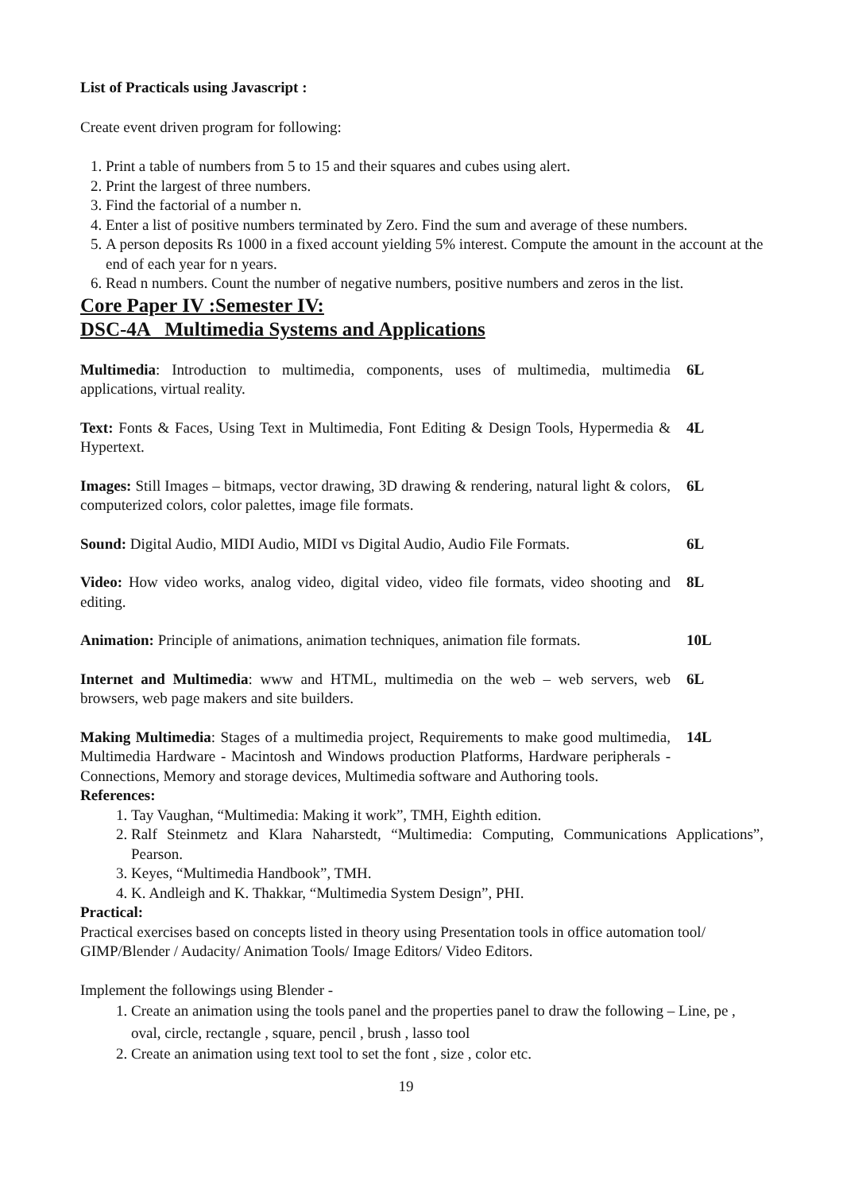List of Practicals using Javascript :
Create event driven program for following:
1. Print a table of numbers from 5 to 15 and their squares and cubes using alert.
2. Print the largest of three numbers.
3. Find the factorial of a number n.
4. Enter a list of positive numbers terminated by Zero. Find the sum and average of these numbers.
5. A person deposits Rs 1000 in a fixed account yielding 5% interest. Compute the amount in the account at the end of each year for n years.
6. Read n numbers. Count the number of negative numbers, positive numbers and zeros in the list.
Core Paper IV :Semester IV:
DSC-4A Multimedia Systems and Applications
Multimedia: Introduction to multimedia, components, uses of multimedia, multimedia applications, virtual reality.
6L
Text: Fonts & Faces, Using Text in Multimedia, Font Editing & Design Tools, Hypermedia & Hypertext.
4L
Images: Still Images – bitmaps, vector drawing, 3D drawing & rendering, natural light & colors, computerized colors, color palettes, image file formats.
6L
Sound: Digital Audio, MIDI Audio, MIDI vs Digital Audio, Audio File Formats.
6L
Video: How video works, analog video, digital video, video file formats, video shooting and editing.
8L
Animation: Principle of animations, animation techniques, animation file formats.
10L
Internet and Multimedia: www and HTML, multimedia on the web – web servers, web browsers, web page makers and site builders.
6L
Making Multimedia: Stages of a multimedia project, Requirements to make good multimedia, Multimedia Hardware - Macintosh and Windows production Platforms, Hardware peripherals - Connections, Memory and storage devices, Multimedia software and Authoring tools.
14L
References:
1. Tay Vaughan, “Multimedia: Making it work”, TMH, Eighth edition.
2. Ralf Steinmetz and Klara Naharstedt, “Multimedia: Computing, Communications Applications”, Pearson.
3. Keyes, “Multimedia Handbook”, TMH.
4. K. Andleigh and K. Thakkar, “Multimedia System Design”, PHI.
Practical:
Practical exercises based on concepts listed in theory using Presentation tools in office automation tool/ GIMP/Blender / Audacity/ Animation Tools/ Image Editors/ Video Editors.
Implement the followings using Blender -
1. Create an animation using the tools panel and the properties panel to draw the following – Line, pe , oval, circle, rectangle , square, pencil , brush , lasso tool
2. Create an animation using text tool to set the font , size , color etc.
19